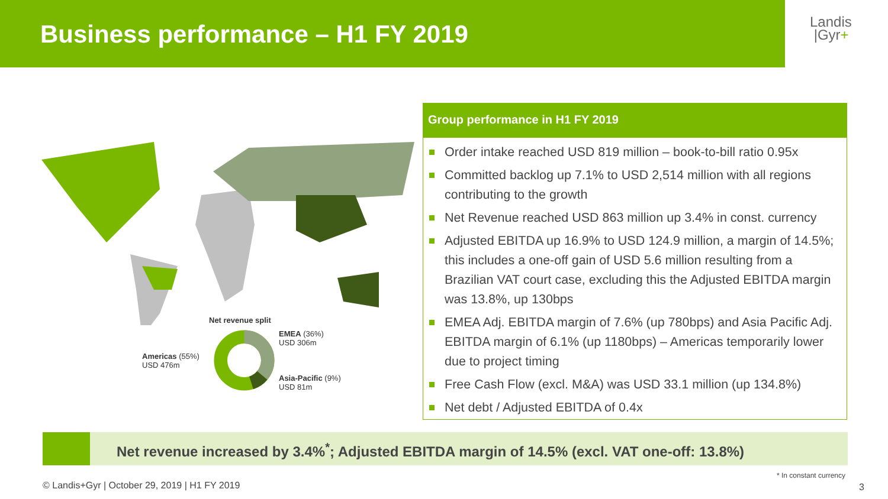Business performance – H1 FY 2019
Landis
|Gyr+
Net revenue split
Americas (55%)
USD 476m
EMEA (36%)
USD 306m
Asia-Pacific (9%)
USD 81m
Group performance in H1 FY 2019
Order intake reached USD 819 million – book-to-bill ratio 0.95x
Committed backlog up 7.1% to USD 2,514 million with all regions contributing to the growth
Net Revenue reached USD 863 million up 3.4% in const. currency
Adjusted EBITDA up 16.9% to USD 124.9 million, a margin of 14.5%; this includes a one-off gain of USD 5.6 million resulting from a Brazilian VAT court case, excluding this the Adjusted EBITDA margin was 13.8%, up 130bps
EMEA Adj. EBITDA margin of 7.6% (up 780bps) and Asia Pacific Adj. EBITDA margin of 6.1% (up 1180bps) – Americas temporarily lower due to project timing
Free Cash Flow (excl. M&A) was USD 33.1 million (up 134.8%)
Net debt / Adjusted EBITDA of 0.4x
Net revenue increased by 3.4%<sup>*</sup>; Adjusted EBITDA margin of 14.5% (excl. VAT one-off: 13.8%)
* In constant currency
© Landis+Gyr | October 29, 2019 | H1 FY 2019
3